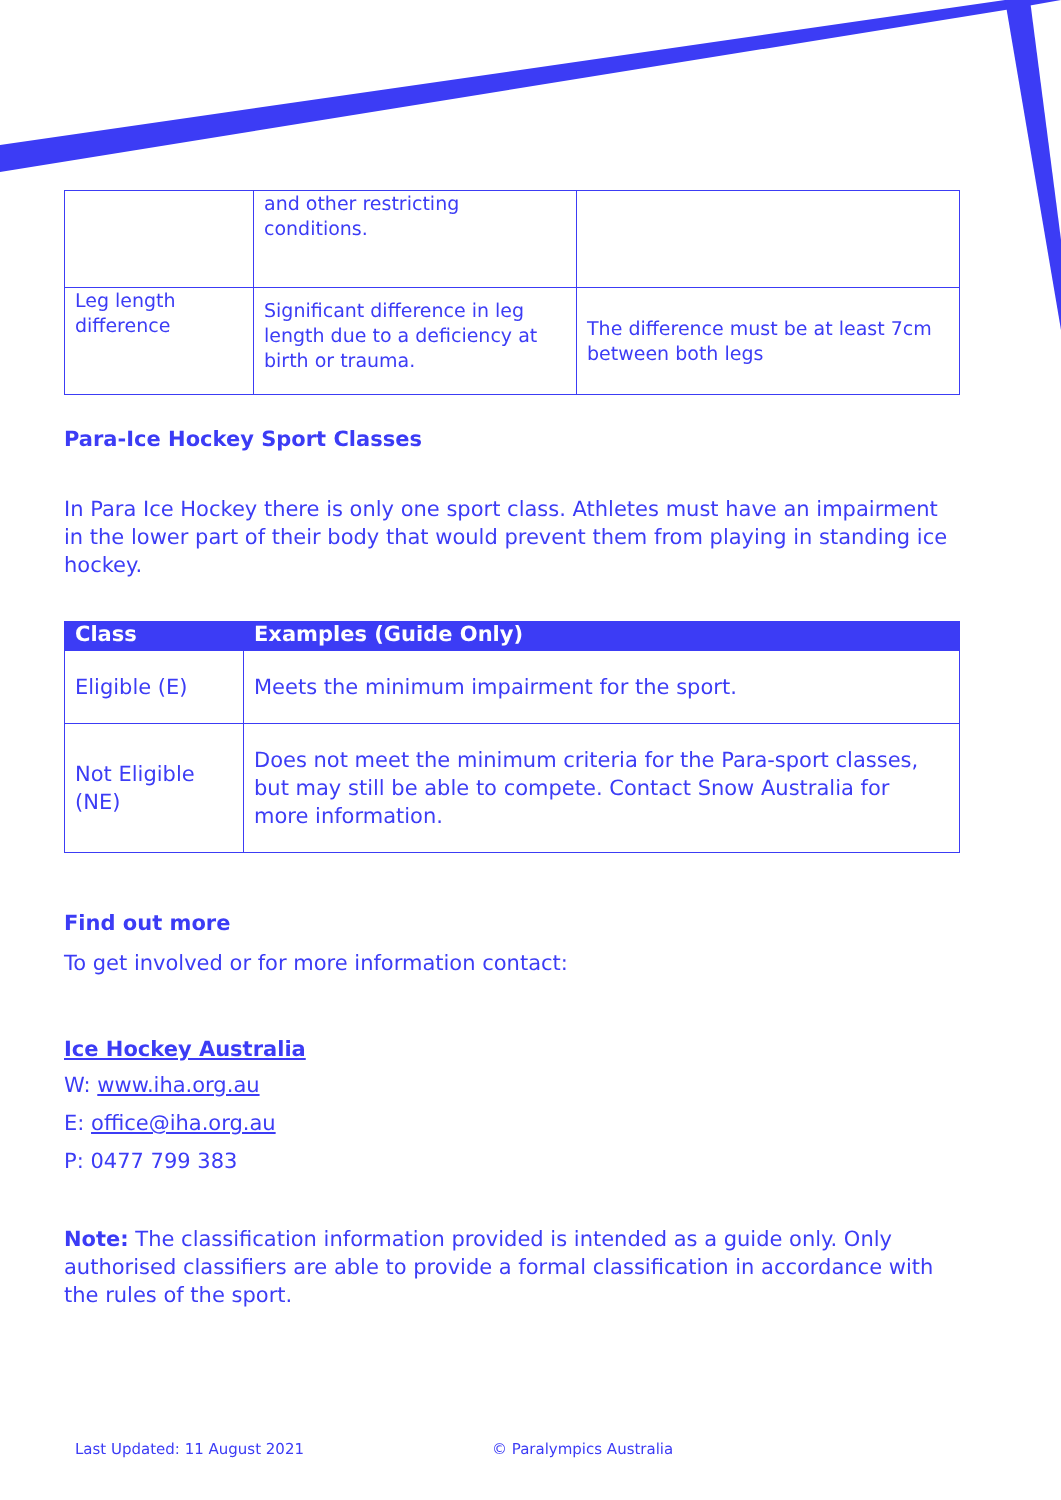| | and other restricting conditions. | |
| Leg length difference | Significant difference in leg length due to a deficiency at birth or trauma. | The difference must be at least 7cm between both legs |
Para-Ice Hockey Sport Classes
In Para Ice Hockey there is only one sport class. Athletes must have an impairment in the lower part of their body that would prevent them from playing in standing ice hockey.
| Class | Examples (Guide Only) |
| --- | --- |
| Eligible (E) | Meets the minimum impairment for the sport. |
| Not Eligible (NE) | Does not meet the minimum criteria for the Para-sport classes, but may still be able to compete. Contact Snow Australia for more information. |
Find out more
To get involved or for more information contact:
Ice Hockey Australia
W: www.iha.org.au
E: office@iha.org.au
P: 0477 799 383
Note: The classification information provided is intended as a guide only. Only authorised classifiers are able to provide a formal classification in accordance with the rules of the sport.
Last Updated: 11 August 2021 © Paralympics Australia